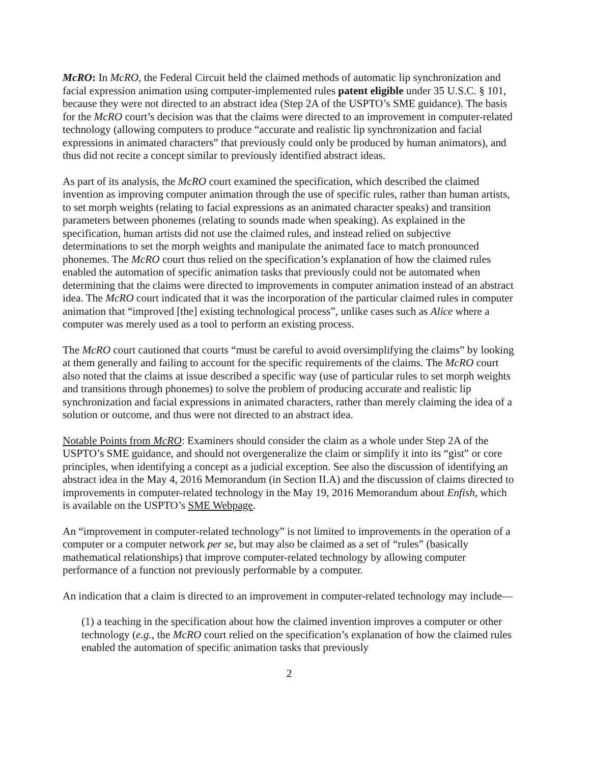McRO: In McRO, the Federal Circuit held the claimed methods of automatic lip synchronization and facial expression animation using computer-implemented rules patent eligible under 35 U.S.C. § 101, because they were not directed to an abstract idea (Step 2A of the USPTO’s SME guidance). The basis for the McRO court’s decision was that the claims were directed to an improvement in computer-related technology (allowing computers to produce “accurate and realistic lip synchronization and facial expressions in animated characters” that previously could only be produced by human animators), and thus did not recite a concept similar to previously identified abstract ideas.
As part of its analysis, the McRO court examined the specification, which described the claimed invention as improving computer animation through the use of specific rules, rather than human artists, to set morph weights (relating to facial expressions as an animated character speaks) and transition parameters between phonemes (relating to sounds made when speaking). As explained in the specification, human artists did not use the claimed rules, and instead relied on subjective determinations to set the morph weights and manipulate the animated face to match pronounced phonemes. The McRO court thus relied on the specification’s explanation of how the claimed rules enabled the automation of specific animation tasks that previously could not be automated when determining that the claims were directed to improvements in computer animation instead of an abstract idea. The McRO court indicated that it was the incorporation of the particular claimed rules in computer animation that “improved [the] existing technological process”, unlike cases such as Alice where a computer was merely used as a tool to perform an existing process.
The McRO court cautioned that courts “must be careful to avoid oversimplifying the claims” by looking at them generally and failing to account for the specific requirements of the claims. The McRO court also noted that the claims at issue described a specific way (use of particular rules to set morph weights and transitions through phonemes) to solve the problem of producing accurate and realistic lip synchronization and facial expressions in animated characters, rather than merely claiming the idea of a solution or outcome, and thus were not directed to an abstract idea.
Notable Points from McRO: Examiners should consider the claim as a whole under Step 2A of the USPTO’s SME guidance, and should not overgeneralize the claim or simplify it into its “gist” or core principles, when identifying a concept as a judicial exception. See also the discussion of identifying an abstract idea in the May 4, 2016 Memorandum (in Section II.A) and the discussion of claims directed to improvements in computer-related technology in the May 19, 2016 Memorandum about Enfish, which is available on the USPTO’s SME Webpage.
An “improvement in computer-related technology” is not limited to improvements in the operation of a computer or a computer network per se, but may also be claimed as a set of “rules” (basically mathematical relationships) that improve computer-related technology by allowing computer performance of a function not previously performable by a computer.
An indication that a claim is directed to an improvement in computer-related technology may include—
(1) a teaching in the specification about how the claimed invention improves a computer or other technology (e.g., the McRO court relied on the specification’s explanation of how the claimed rules enabled the automation of specific animation tasks that previously
2